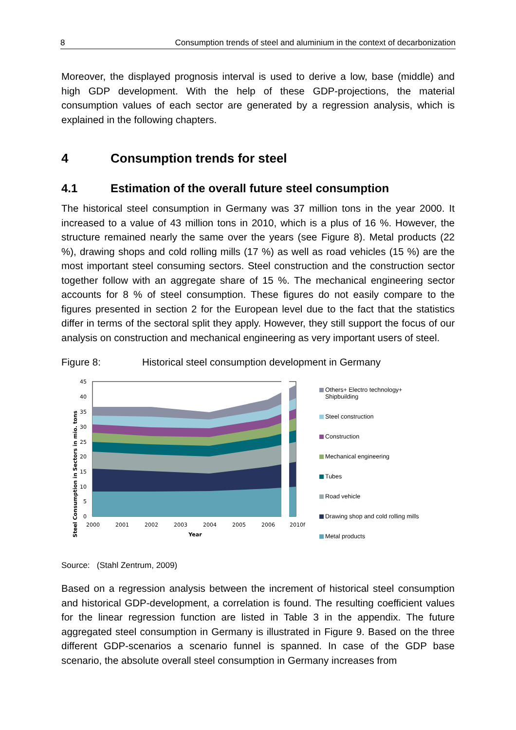8 Consumption trends of steel and aluminium in the context of decarbonization
Moreover, the displayed prognosis interval is used to derive a low, base (middle) and high GDP development. With the help of these GDP-projections, the material consumption values of each sector are generated by a regression analysis, which is explained in the following chapters.
4 Consumption trends for steel
4.1 Estimation of the overall future steel consumption
The historical steel consumption in Germany was 37 million tons in the year 2000. It increased to a value of 43 million tons in 2010, which is a plus of 16 %. However, the structure remained nearly the same over the years (see Figure 8). Metal products (22 %), drawing shops and cold rolling mills (17 %) as well as road vehicles (15 %) are the most important steel consuming sectors. Steel construction and the construction sector together follow with an aggregate share of 15 %. The mechanical engineering sector accounts for 8 % of steel consumption. These figures do not easily compare to the figures presented in section 2 for the European level due to the fact that the statistics differ in terms of the sectoral split they apply. However, they still support the focus of our analysis on construction and mechanical engineering as very important users of steel.
Figure 8: Historical steel consumption development in Germany
Steel Consumption in Sectors in mio. tons
45
40
35
30
25
20
15
10
5
0
2000
2001
2002
2003
2004
2005
2006
2010f
Year
Others+ Electro technology+
Shipbuilding
Steel construction
Construction
Mechanical engineering
Tubes
Road vehicle
Drawing shop and cold rolling mills
Metal products
Source: (Stahl Zentrum, 2009)
Based on a regression analysis between the increment of historical steel consumption and historical GDP-development, a correlation is found. The resulting coefficient values for the linear regression function are listed in Table 3 in the appendix. The future aggregated steel consumption in Germany is illustrated in Figure 9. Based on the three different GDP-scenarios a scenario funnel is spanned. In case of the GDP base scenario, the absolute overall steel consumption in Germany increases from